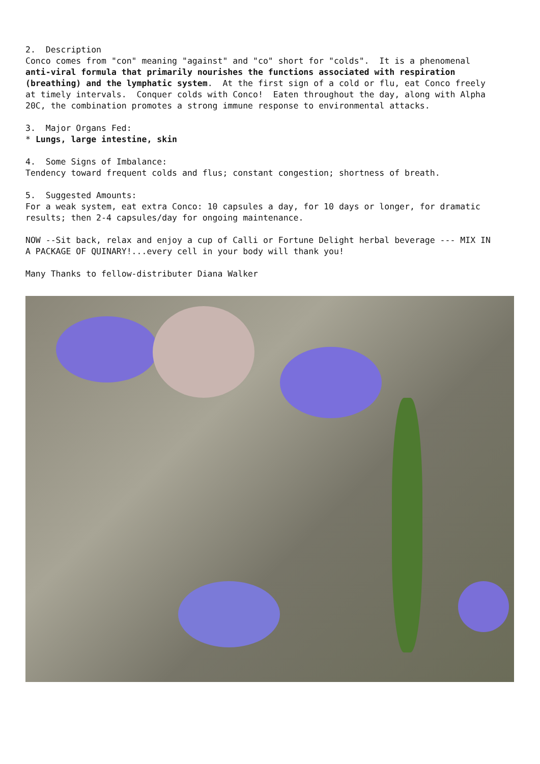2. Description Conco comes from "con" meaning "against" and "co" short for "colds". It is a phenomenal anti-viral formula that primarily nourishes the functions associated with respiration (breathing) and the lymphatic system. At the first sign of a cold or flu, eat Conco freely at timely intervals. Conquer colds with Conco! Eaten throughout the day, along with Alpha 20C, the combination promotes a strong immune response to environmental attacks.
3. Major Organs Fed: * Lungs, large intestine, skin
4. Some Signs of Imbalance: Tendency toward frequent colds and flus; constant congestion; shortness of breath.
5. Suggested Amounts: For a weak system, eat extra Conco: 10 capsules a day, for 10 days or longer, for dramatic results; then 2-4 capsules/day for ongoing maintenance.
NOW --Sit back, relax and enjoy a cup of Calli or Fortune Delight herbal beverage --- MIX IN A PACKAGE OF QUINARY!...every cell in your body will thank you!
Many Thanks to fellow-distributer Diana Walker